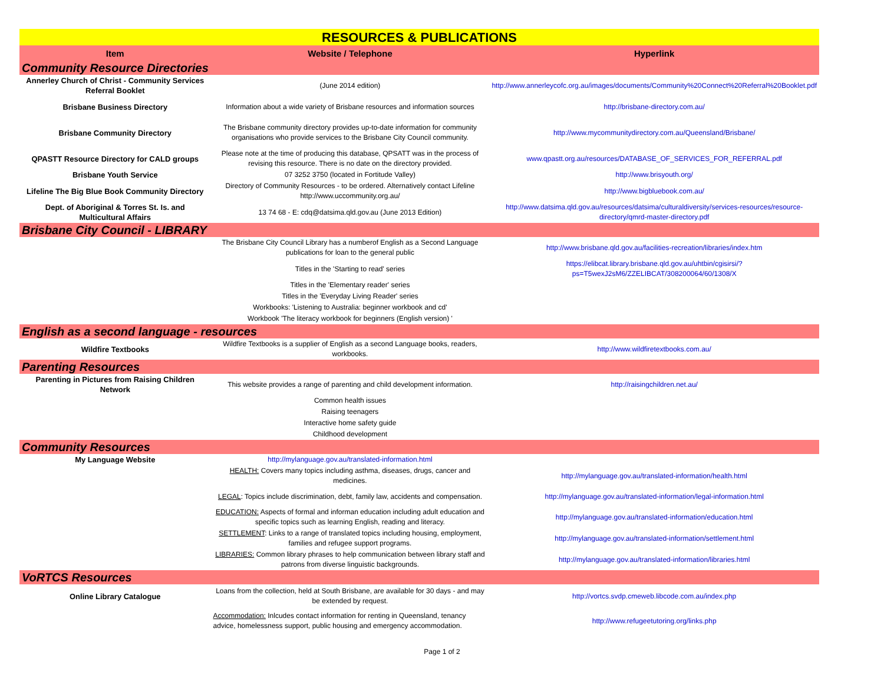| RESOURCES & PUBLICATIONS | | |
| Item | Website / Telephone | Hyperlink |
| Community Resource Directories | | |
| Annerley Church of Christ - Community Services Referral Booklet | (June 2014 edition) | http://www.annerleycofc.org.au/images/documents/Community%20Connect%20Referral%20Booklet.pdf |
| Brisbane Business Directory | Information about a wide variety of Brisbane resources and information sources | http://brisbane-directory.com.au/ |
| Brisbane Community Directory | The Brisbane community directory provides up-to-date information for community organisations who provide services to the Brisbane City Council community. | http://www.mycommunitydirectory.com.au/Queensland/Brisbane/ |
| QPASTT Resource Directory for CALD groups | Please note at the time of producing this database, QPSATT was in the process of revising this resource. There is no date on the directory provided. | www.qpastt.org.au/resources/DATABASE_OF_SERVICES_FOR_REFERRAL.pdf |
| Brisbane Youth Service | 07 3252 3750 (located in Fortitude Valley) | http://www.brisyouth.org/ |
| Lifeline The Big Blue Book Community Directory | Directory of Community Resources - to be ordered. Alternatively contact Lifeline http://www.uccommunity.org.au/ | http://www.bigbluebook.com.au/ |
| Dept. of Aboriginal & Torres St. Is. and Multicultural Affairs | 13 74 68 - E: cdq@datsima.qld.gov.au (June 2013 Edition) | http://www.datsima.qld.gov.au/resources/datsima/culturaldiversity/services-resources/resource-directory/qmrd-master-directory.pdf |
| Brisbane City Council - LIBRARY | | |
| | The Brisbane City Council Library has a numberof English as a Second Language publications for loan to the general public | http://www.brisbane.qld.gov.au/facilities-recreation/libraries/index.htm |
| | Titles in the 'Starting to read' series | https://elibcat.library.brisbane.qld.gov.au/uhtbin/cgisirsi/?ps=T5wexJ2sM6/ZZELIBCAT/308200064/60/1308/X |
| | Titles in the 'Elementary reader' series | |
| | Titles in the 'Everyday Living Reader' series | |
| | Workbooks: 'Listening to Australia: beginner workbook and cd' | |
| | Workbook 'The literacy workbook for beginners (English version) ' | |
| English as a second language - resources | | |
| Wildfire Textbooks | Wildfire Textbooks is a supplier of English as a second Language books, readers, workbooks. | http://www.wildfiretextbooks.com.au/ |
| Parenting Resources | | |
| Parenting in Pictures from Raising Children Network | This website provides a range of parenting and child development information. | http://raisingchildren.net.au/ |
| | Common health issues | |
| | Raising teenagers | |
| | Interactive home safety guide | |
| | Childhood development | |
| Community Resources | | |
| My Language Website | http://mylanguage.gov.au/translated-information.html | |
| | HEALTH: Covers many topics including asthma, diseases, drugs, cancer and medicines. | http://mylanguage.gov.au/translated-information/health.html |
| | LEGAL : Topics include discrimination, debt, family law, accidents and compensation. | http://mylanguage.gov.au/translated-information/legal-information.html |
| | EDUCATION: Aspects of formal and informan education including adult education and specific topics such as learning English, reading and literacy. | http://mylanguage.gov.au/translated-information/education.html |
| | SETTLEMENT : Links to a range of translated topics including housing, employment, families and refugee support programs. | http://mylanguage.gov.au/translated-information/settlement.html |
| | LIBRARIES: Common library phrases to help communication between library staff and patrons from diverse linguistic backgrounds. | http://mylanguage.gov.au/translated-information/libraries.html |
| VoRTCS Resources | | |
| Online Library Catalogue | Loans from the collection, held at South Brisbane, are available for 30 days - and may be extended by request. | http://vortcs.svdp.cmeweb.libcode.com.au/index.php |
| | Accommodation: Inlcudes contact information for renting in Queensland, tenancy advice, homelessness support, public housing and emergency accommodation. | http://www.refugeetutoring.org/links.php |
Page 1 of 2